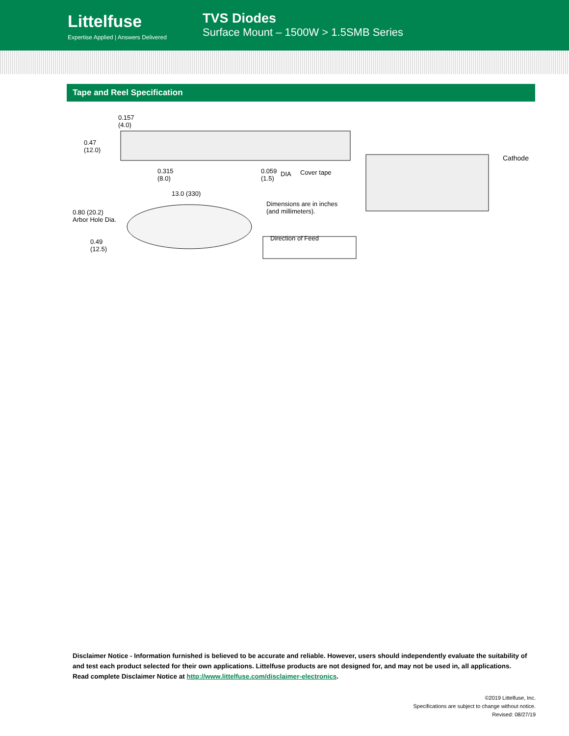Littelfuse
Expertise Applied | Answers Delivered
TVS Diodes
Surface Mount – 1500W > 1.5SMB Series
Tape and Reel Specification
0.157
(4.0)
0.47
(12.0)
0.315
(8.0)
0.059
(1.5)
DIA Cover tape
Cathode
13.0 (330)
Dimensions are in inches
(and millimeters). 0.80 (20.2)
Arbor Hole Dia.
Direction of Feed 0.49
(12.5)
Disclaimer Notice - Information furnished is believed to be accurate and reliable. However, users should independently evaluate the suitability of and test each product selected for their own applications. Littelfuse products are not designed for, and may not be used in, all applications.
Read complete Disclaimer Notice at http://www.littelfuse.com/disclaimer-electronics.
©2019 Littelfuse, Inc.
Specifications are subject to change without notice.
Revised: 08/27/19